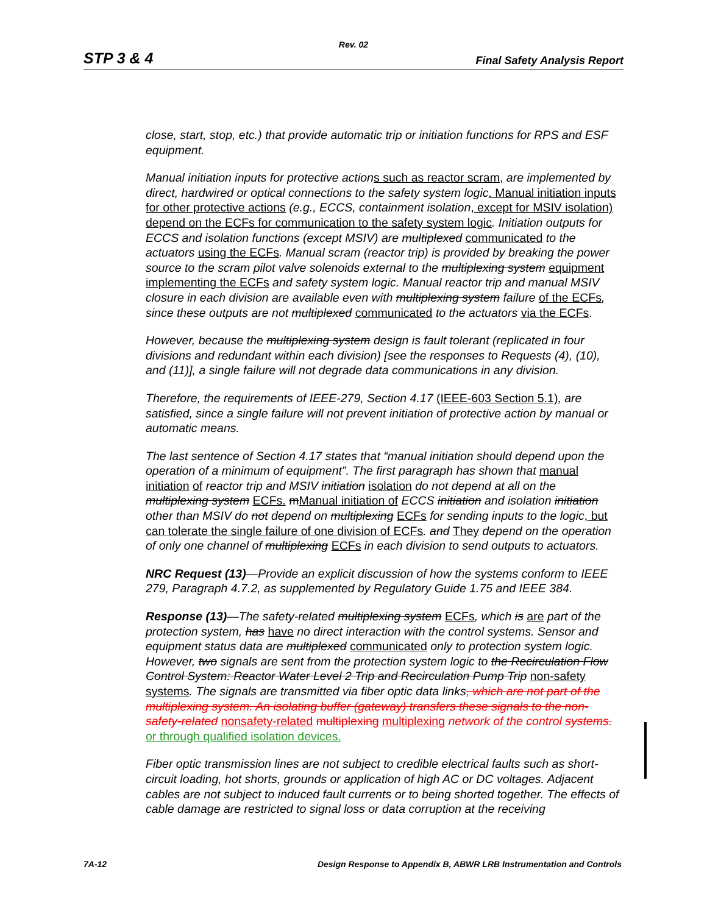Rev. 02
STP 3 & 4 Final Safety Analysis Report
close, start, stop, etc.) that provide automatic trip or initiation functions for RPS and ESF equipment.
Manual initiation inputs for protective action s such as reactor scram, are implemented by direct, hardwired or optical connections to the safety system logic. Manual initiation inputs for other protective actions (e.g., ECCS, containment isolation, except for MSIV isolation) depend on the ECFs for communication to the safety system logic. Initiation outputs for ECCS and isolation functions (except MSIV) are multiplexed communicated to the actuators using the ECFs. Manual scram (reactor trip) is provided by breaking the power source to the scram pilot valve solenoids external to the multiplexing system equipment implementing the ECFs and safety system logic. Manual reactor trip and manual MSIV closure in each division are available even with multiplexing system failure of the ECFs, since these outputs are not multiplexed communicated to the actuators via the ECFs.
However, because the multiplexing system design is fault tolerant (replicated in four divisions and redundant within each division) [see the responses to Requests (4), (10), and (11)], a single failure will not degrade data communications in any division.
Therefore, the requirements of IEEE-279, Section 4.17 (IEEE-603 Section 5.1), are satisfied, since a single failure will not prevent initiation of protective action by manual or automatic means.
The last sentence of Section 4.17 states that “manual initiation should depend upon the operation of a minimum of equipment”. The first paragraph has shown that manual initiation of reactor trip and MSIV initiation isolation do not depend at all on the multiplexing system ECFs. mManual initiation of ECCS initiation and isolation initiation other than MSIV do not depend on multiplexing ECFs for sending inputs to the logic, but can tolerate the single failure of one division of ECFs. and They depend on the operation of only one channel of multiplexing ECFs in each division to send outputs to actuators.
NRC Request (13)—Provide an explicit discussion of how the systems conform to IEEE 279, Paragraph 4.7.2, as supplemented by Regulatory Guide 1.75 and IEEE 384.
Response (13)—The safety-related multiplexing system ECFs, which is are part of the protection system, has have no direct interaction with the control systems. Sensor and equipment status data are multiplexed communicated only to protection system logic. However, two signals are sent from the protection system logic to the Recirculation Flow Control System: Reactor Water Level 2 Trip and Recirculation Pump Trip non-safety systems. The signals are transmitted via fiber optic data links, which are not part of the multiplexing system. An isolating buffer (gateway) transfers these signals to the non-safety-related nonsafety-related multiplexing multiplexing network of the control systems. or through qualified isolation devices.
Fiber optic transmission lines are not subject to credible electrical faults such as short-circuit loading, hot shorts, grounds or application of high AC or DC voltages. Adjacent cables are not subject to induced fault currents or to being shorted together. The effects of cable damage are restricted to signal loss or data corruption at the receiving
7A-12 Design Response to Appendix B, ABWR LRB Instrumentation and Controls